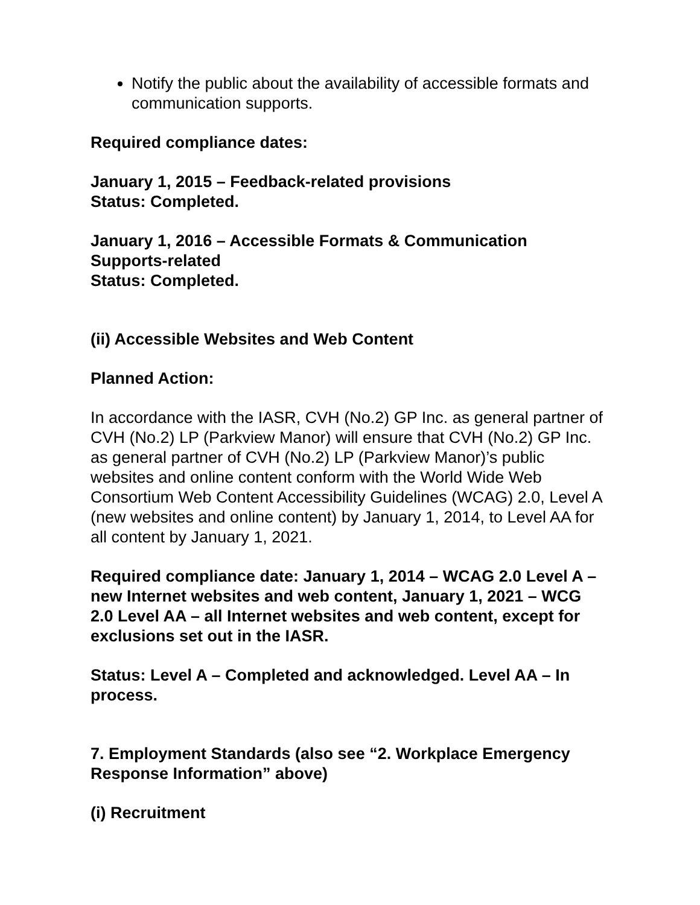Notify the public about the availability of accessible formats and communication supports.
Required compliance dates:
January 1, 2015 – Feedback-related provisions
Status: Completed.
January 1, 2016 – Accessible Formats & Communication Supports-related
Status: Completed.
(ii) Accessible Websites and Web Content
Planned Action:
In accordance with the IASR, CVH (No.2) GP Inc. as general partner of CVH (No.2) LP (Parkview Manor) will ensure that CVH (No.2) GP Inc. as general partner of CVH (No.2) LP (Parkview Manor)’s public websites and online content conform with the World Wide Web Consortium Web Content Accessibility Guidelines (WCAG) 2.0, Level A (new websites and online content) by January 1, 2014, to Level AA for all content by January 1, 2021.
Required compliance date: January 1, 2014 – WCAG 2.0 Level A – new Internet websites and web content, January 1, 2021 – WCG 2.0 Level AA – all Internet websites and web content, except for exclusions set out in the IASR.
Status: Level A – Completed and acknowledged. Level AA – In process.
7. Employment Standards (also see “2. Workplace Emergency Response Information” above)
(i) Recruitment